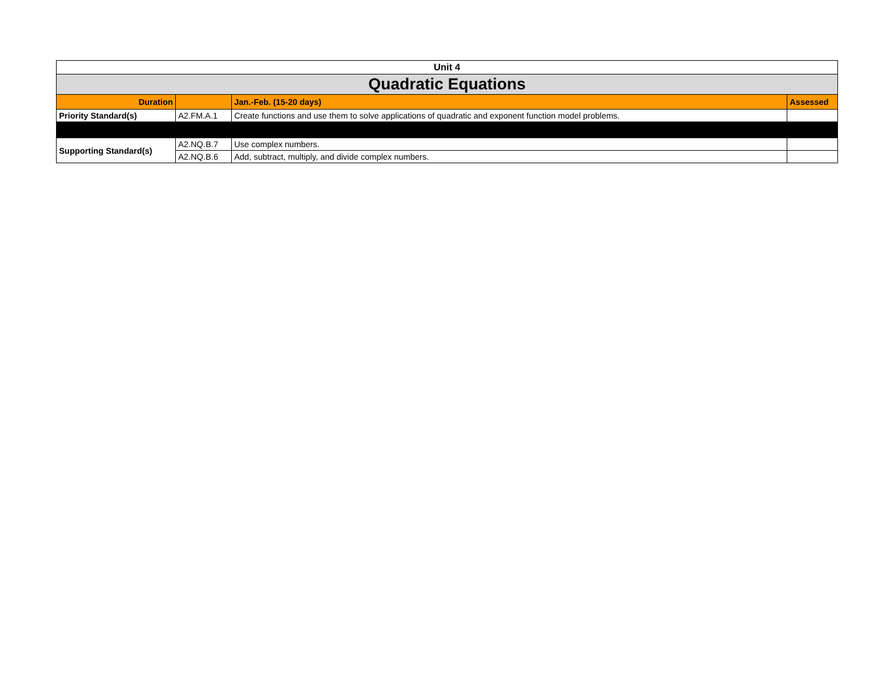| Unit 4 | | | |
| --- | --- | --- | --- |
| Quadratic Equations | | | |
| Duration | | Jan.-Feb. (15-20 days) | Assessed |
| Priority Standard(s) | A2.FM.A.1 | Create functions and use them to solve applications of quadratic and exponent function model problems. | |
| Supporting Standard(s) | A2.NQ.B.7 | Use complex numbers. | |
| | A2.NQ.B.6 | Add, subtract, multiply, and divide complex numbers. | |